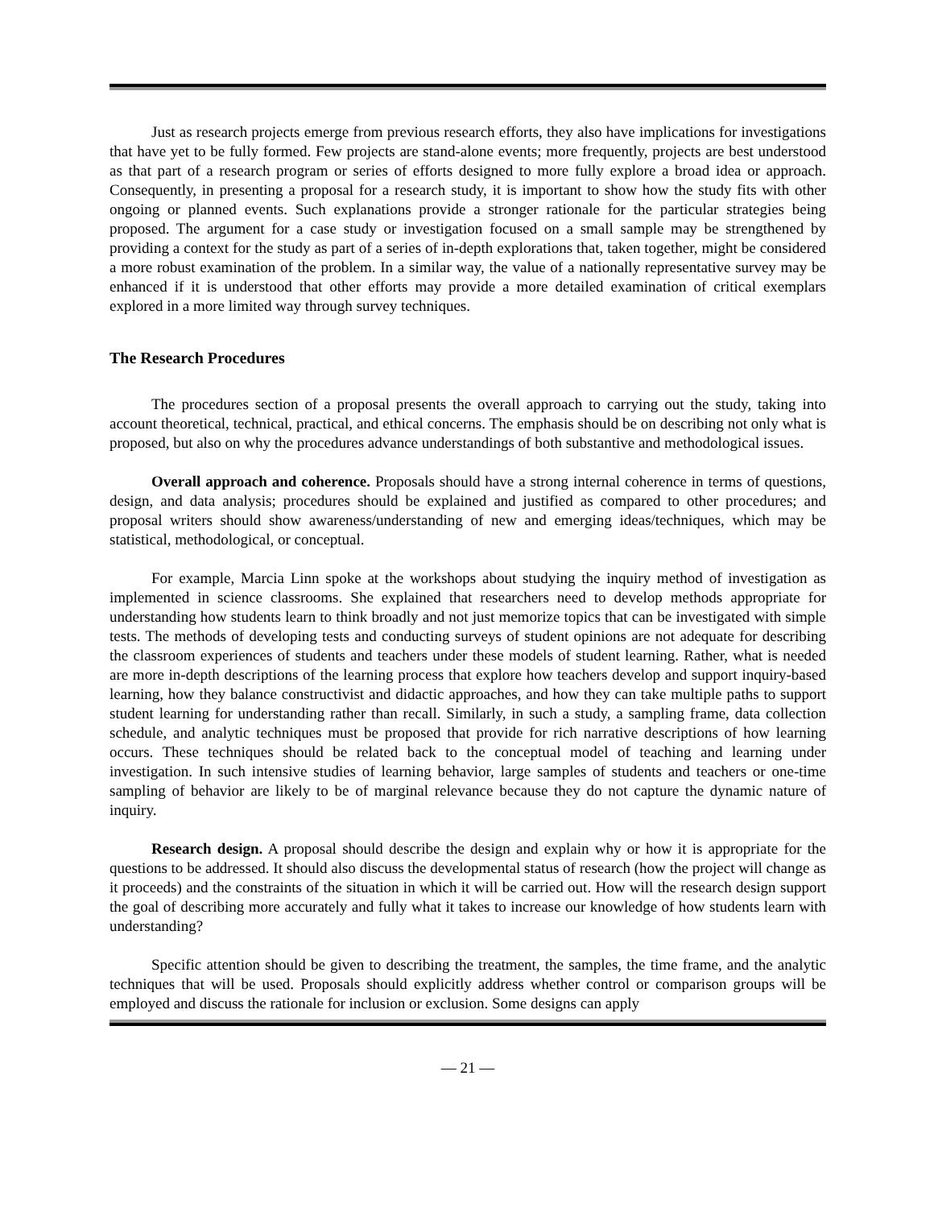Just as research projects emerge from previous research efforts, they also have implications for investigations that have yet to be fully formed. Few projects are stand-alone events; more frequently, projects are best understood as that part of a research program or series of efforts designed to more fully explore a broad idea or approach. Consequently, in presenting a proposal for a research study, it is important to show how the study fits with other ongoing or planned events. Such explanations provide a stronger rationale for the particular strategies being proposed. The argument for a case study or investigation focused on a small sample may be strengthened by providing a context for the study as part of a series of in-depth explorations that, taken together, might be considered a more robust examination of the problem. In a similar way, the value of a nationally representative survey may be enhanced if it is understood that other efforts may provide a more detailed examination of critical exemplars explored in a more limited way through survey techniques.
The Research Procedures
The procedures section of a proposal presents the overall approach to carrying out the study, taking into account theoretical, technical, practical, and ethical concerns. The emphasis should be on describing not only what is proposed, but also on why the procedures advance understandings of both substantive and methodological issues.
Overall approach and coherence. Proposals should have a strong internal coherence in terms of questions, design, and data analysis; procedures should be explained and justified as compared to other procedures; and proposal writers should show awareness/understanding of new and emerging ideas/techniques, which may be statistical, methodological, or conceptual.
For example, Marcia Linn spoke at the workshops about studying the inquiry method of investigation as implemented in science classrooms. She explained that researchers need to develop methods appropriate for understanding how students learn to think broadly and not just memorize topics that can be investigated with simple tests. The methods of developing tests and conducting surveys of student opinions are not adequate for describing the classroom experiences of students and teachers under these models of student learning. Rather, what is needed are more in-depth descriptions of the learning process that explore how teachers develop and support inquiry-based learning, how they balance constructivist and didactic approaches, and how they can take multiple paths to support student learning for understanding rather than recall. Similarly, in such a study, a sampling frame, data collection schedule, and analytic techniques must be proposed that provide for rich narrative descriptions of how learning occurs. These techniques should be related back to the conceptual model of teaching and learning under investigation. In such intensive studies of learning behavior, large samples of students and teachers or one-time sampling of behavior are likely to be of marginal relevance because they do not capture the dynamic nature of inquiry.
Research design. A proposal should describe the design and explain why or how it is appropriate for the questions to be addressed. It should also discuss the developmental status of research (how the project will change as it proceeds) and the constraints of the situation in which it will be carried out. How will the research design support the goal of describing more accurately and fully what it takes to increase our knowledge of how students learn with understanding?
Specific attention should be given to describing the treatment, the samples, the time frame, and the analytic techniques that will be used. Proposals should explicitly address whether control or comparison groups will be employed and discuss the rationale for inclusion or exclusion. Some designs can apply
— 21 —